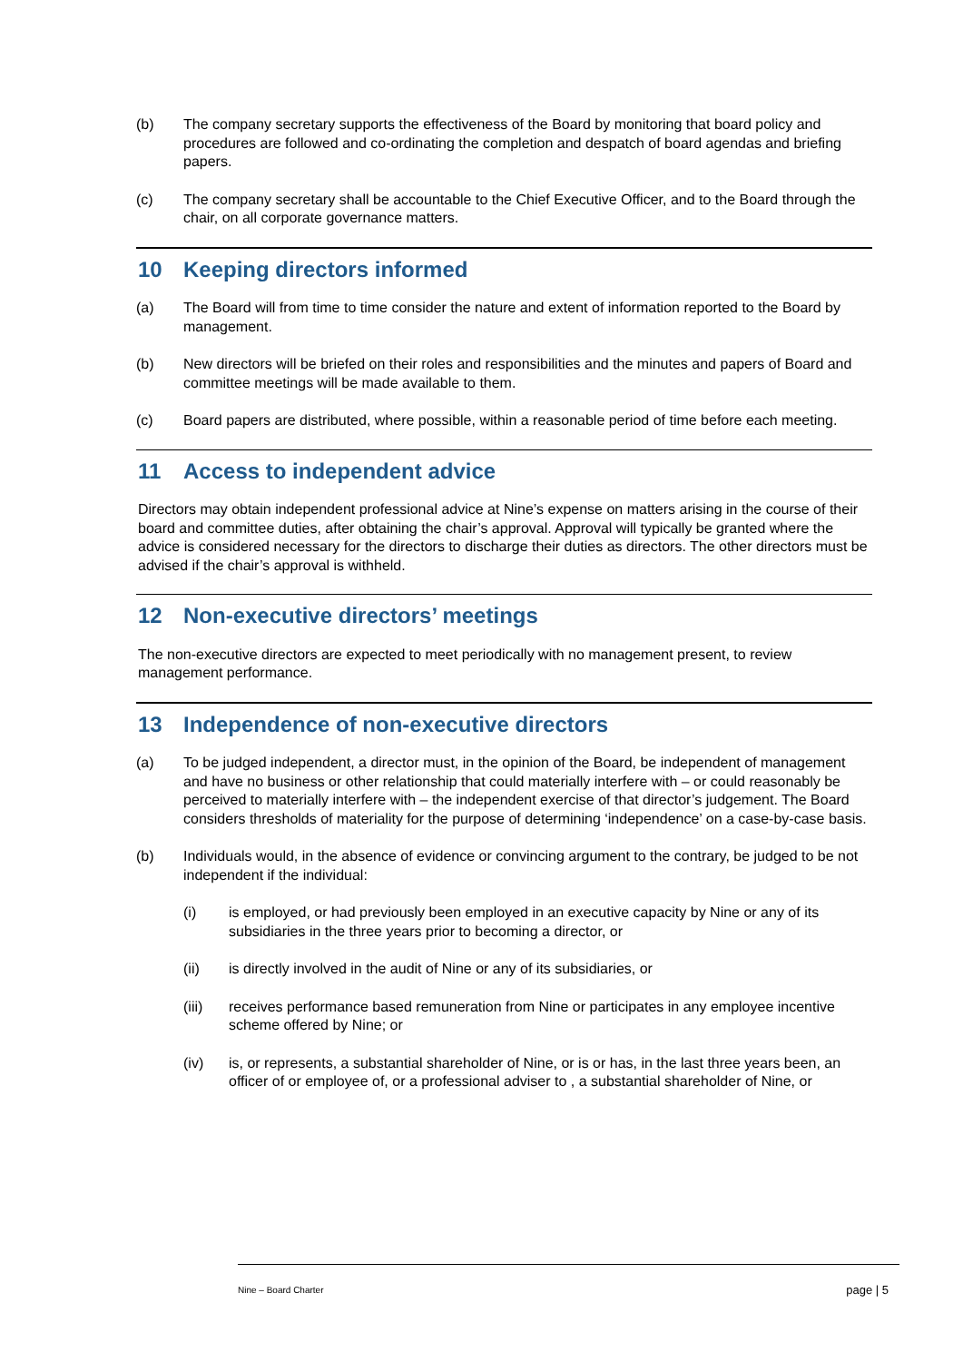(b) The company secretary supports the effectiveness of the Board by monitoring that board policy and procedures are followed and co-ordinating the completion and despatch of board agendas and briefing papers.
(c) The company secretary shall be accountable to the Chief Executive Officer, and to the Board through the chair, on all corporate governance matters.
10 Keeping directors informed
(a) The Board will from time to time consider the nature and extent of information reported to the Board by management.
(b) New directors will be briefed on their roles and responsibilities and the minutes and papers of Board and committee meetings will be made available to them.
(c) Board papers are distributed, where possible, within a reasonable period of time before each meeting.
11 Access to independent advice
Directors may obtain independent professional advice at Nine’s expense on matters arising in the course of their board and committee duties, after obtaining the chair’s approval. Approval will typically be granted where the advice is considered necessary for the directors to discharge their duties as directors. The other directors must be advised if the chair’s approval is withheld.
12 Non-executive directors’ meetings
The non-executive directors are expected to meet periodically with no management present, to review management performance.
13 Independence of non-executive directors
(a) To be judged independent, a director must, in the opinion of the Board, be independent of management and have no business or other relationship that could materially interfere with – or could reasonably be perceived to materially interfere with – the independent exercise of that director’s judgement. The Board considers thresholds of materiality for the purpose of determining ‘independence’ on a case-by-case basis.
(b) Individuals would, in the absence of evidence or convincing argument to the contrary, be judged to be not independent if the individual:
(i) is employed, or had previously been employed in an executive capacity by Nine or any of its subsidiaries in the three years prior to becoming a director, or
(ii) is directly involved in the audit of Nine or any of its subsidiaries, or
(iii) receives performance based remuneration from Nine or participates in any employee incentive scheme offered by Nine; or
(iv) is, or represents, a substantial shareholder of Nine, or is or has, in the last three years been, an officer of or employee of, or a professional adviser to , a substantial shareholder of Nine, or
Nine – Board Charter page | 5